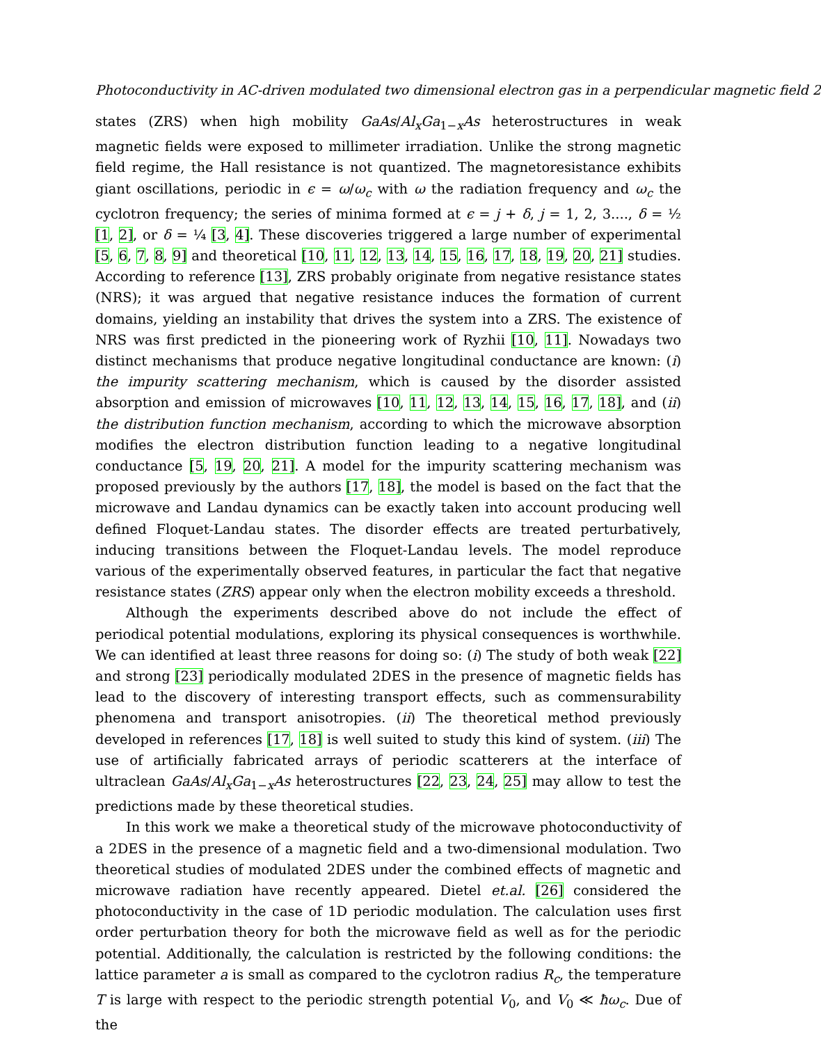Photoconductivity in AC-driven modulated two dimensional electron gas in a perpendicular magnetic field 2
states (ZRS) when high mobility GaAs/Al<sub>x</sub>Ga<sub>1−x</sub>As heterostructures in weak magnetic fields were exposed to millimeter irradiation. Unlike the strong magnetic field regime, the Hall resistance is not quantized. The magnetoresistance exhibits giant oscillations, periodic in ϵ = ω/ω<sub>c</sub> with ω the radiation frequency and ω<sub>c</sub> the cyclotron frequency; the series of minima formed at ϵ = j + δ, j = 1, 2, 3...., δ = ½ [1, 2], or δ = ¼ [3, 4]. These discoveries triggered a large number of experimental [5, 6, 7, 8, 9] and theoretical [10, 11, 12, 13, 14, 15, 16, 17, 18, 19, 20, 21] studies. According to reference [13], ZRS probably originate from negative resistance states (NRS); it was argued that negative resistance induces the formation of current domains, yielding an instability that drives the system into a ZRS. The existence of NRS was first predicted in the pioneering work of Ryzhii [10, 11]. Nowadays two distinct mechanisms that produce negative longitudinal conductance are known: (i) the impurity scattering mechanism, which is caused by the disorder assisted absorption and emission of microwaves [10, 11, 12, 13, 14, 15, 16, 17, 18], and (ii) the distribution function mechanism, according to which the microwave absorption modifies the electron distribution function leading to a negative longitudinal conductance [5, 19, 20, 21]. A model for the impurity scattering mechanism was proposed previously by the authors [17, 18], the model is based on the fact that the microwave and Landau dynamics can be exactly taken into account producing well defined Floquet-Landau states. The disorder effects are treated perturbatively, inducing transitions between the Floquet-Landau levels. The model reproduce various of the experimentally observed features, in particular the fact that negative resistance states (ZRS) appear only when the electron mobility exceeds a threshold.
Although the experiments described above do not include the effect of periodical potential modulations, exploring its physical consequences is worthwhile. We can identified at least three reasons for doing so: (i) The study of both weak [22] and strong [23] periodically modulated 2DES in the presence of magnetic fields has lead to the discovery of interesting transport effects, such as commensurability phenomena and transport anisotropies. (ii) The theoretical method previously developed in references [17, 18] is well suited to study this kind of system. (iii) The use of artificially fabricated arrays of periodic scatterers at the interface of ultraclean GaAs/Al<sub>x</sub>Ga<sub>1−x</sub>As heterostructures [22, 23, 24, 25] may allow to test the predictions made by these theoretical studies.
In this work we make a theoretical study of the microwave photoconductivity of a 2DES in the presence of a magnetic field and a two-dimensional modulation. Two theoretical studies of modulated 2DES under the combined effects of magnetic and microwave radiation have recently appeared. Dietel et.al. [26] considered the photoconductivity in the case of 1D periodic modulation. The calculation uses first order perturbation theory for both the microwave field as well as for the periodic potential. Additionally, the calculation is restricted by the following conditions: the lattice parameter a is small as compared to the cyclotron radius R<sub>c</sub>, the temperature T is large with respect to the periodic strength potential V<sub>0</sub>, and V<sub>0</sub> ≪ ħω<sub>c</sub>. Due of the